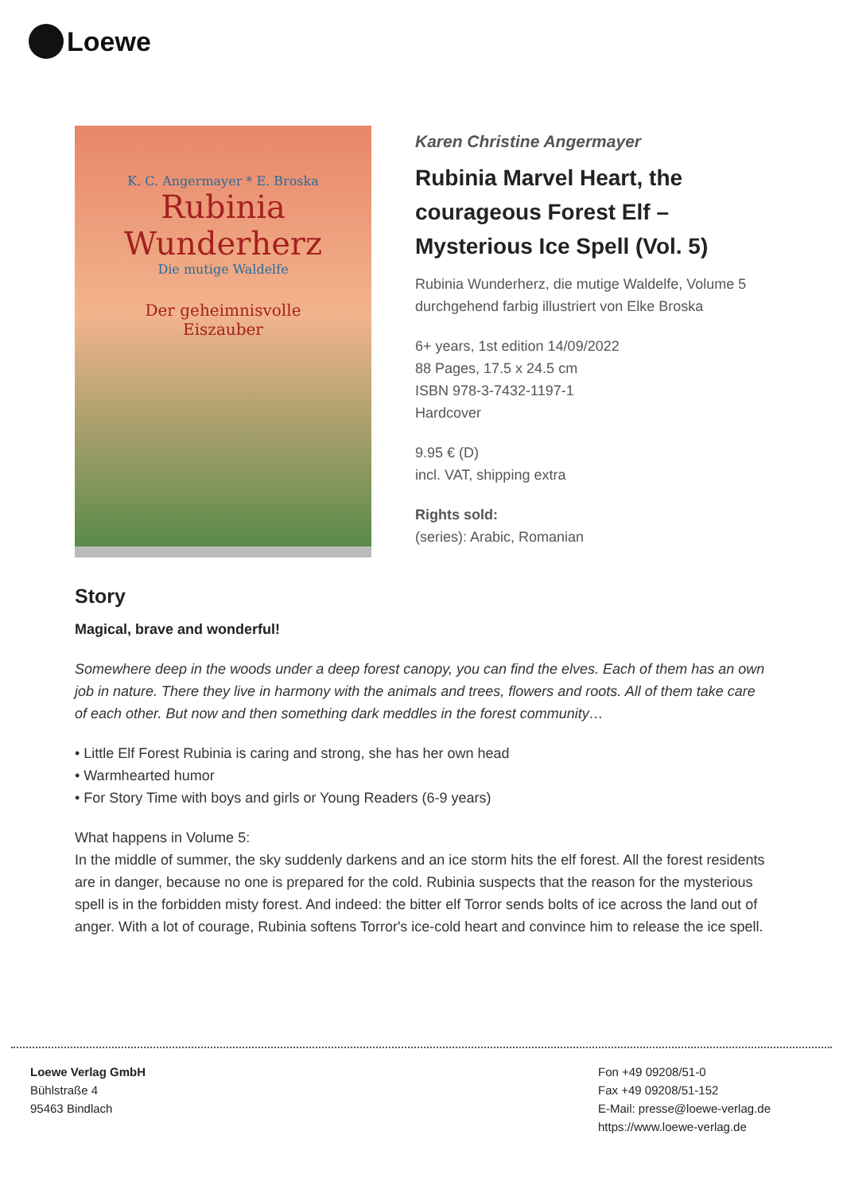Loewe
K. C. Angermayer * E. Broska
Rubinia
Wunderherz
Die mutige Waldelfe
Der geheimnisvolle
Eiszauber
Karen Christine Angermayer
Rubinia Marvel Heart, the courageous Forest Elf – Mysterious Ice Spell (Vol. 5)
Rubinia Wunderherz, die mutige Waldelfe, Volume 5
durchgehend farbig illustriert von Elke Broska
6+ years, 1st edition 14/09/2022
88 Pages, 17.5 x 24.5 cm
ISBN 978-3-7432-1197-1
Hardcover
9.95 € (D)
incl. VAT, shipping extra
Rights sold:
(series): Arabic, Romanian
Story
Magical, brave and wonderful!
Somewhere deep in the woods under a deep forest canopy, you can find the elves. Each of them has an own job in nature. There they live in harmony with the animals and trees, flowers and roots. All of them take care of each other. But now and then something dark meddles in the forest community…
• Little Elf Forest Rubinia is caring and strong, she has her own head
• Warmhearted humor
• For Story Time with boys and girls or Young Readers (6-9 years)
What happens in Volume 5:
In the middle of summer, the sky suddenly darkens and an ice storm hits the elf forest. All the forest residents are in danger, because no one is prepared for the cold. Rubinia suspects that the reason for the mysterious spell is in the forbidden misty forest. And indeed: the bitter elf Torror sends bolts of ice across the land out of anger. With a lot of courage, Rubinia softens Torror's ice-cold heart and convince him to release the ice spell.
Loewe Verlag GmbH
Bühlstraße 4
95463 Bindlach
Fon +49 09208/51-0
Fax +49 09208/51-152
E-Mail: presse@loewe-verlag.de
https://www.loewe-verlag.de